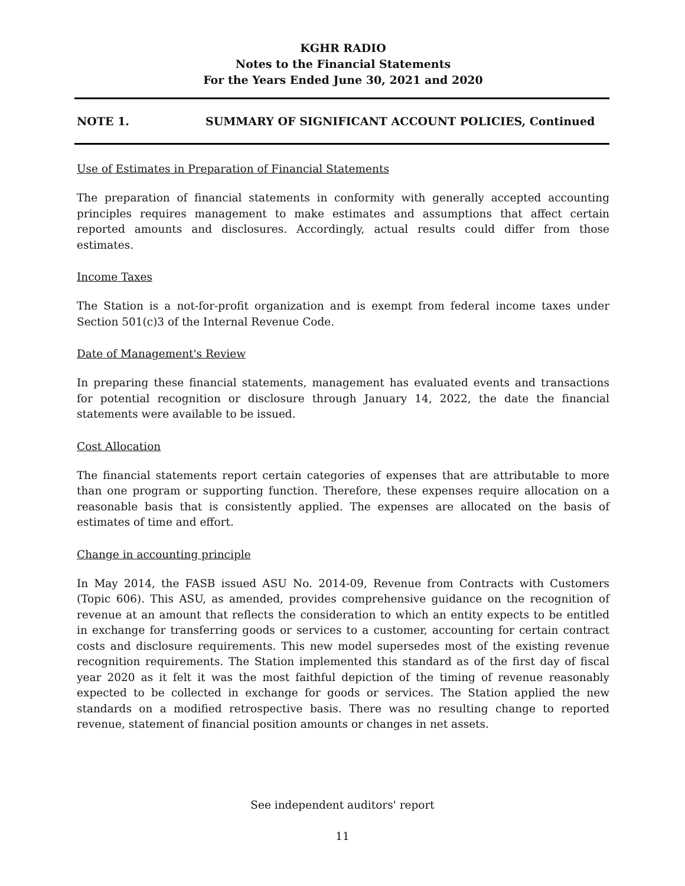KGHR RADIO
Notes to the Financial Statements
For the Years Ended June 30, 2021 and 2020
NOTE 1. SUMMARY OF SIGNIFICANT ACCOUNT POLICIES, Continued
Use of Estimates in Preparation of Financial Statements
The preparation of financial statements in conformity with generally accepted accounting principles requires management to make estimates and assumptions that affect certain reported amounts and disclosures. Accordingly, actual results could differ from those estimates.
Income Taxes
The Station is a not-for-profit organization and is exempt from federal income taxes under Section 501(c)3 of the Internal Revenue Code.
Date of Management's Review
In preparing these financial statements, management has evaluated events and transactions for potential recognition or disclosure through January 14, 2022, the date the financial statements were available to be issued.
Cost Allocation
The financial statements report certain categories of expenses that are attributable to more than one program or supporting function. Therefore, these expenses require allocation on a reasonable basis that is consistently applied. The expenses are allocated on the basis of estimates of time and effort.
Change in accounting principle
In May 2014, the FASB issued ASU No. 2014-09, Revenue from Contracts with Customers (Topic 606). This ASU, as amended, provides comprehensive guidance on the recognition of revenue at an amount that reflects the consideration to which an entity expects to be entitled in exchange for transferring goods or services to a customer, accounting for certain contract costs and disclosure requirements. This new model supersedes most of the existing revenue recognition requirements. The Station implemented this standard as of the first day of fiscal year 2020 as it felt it was the most faithful depiction of the timing of revenue reasonably expected to be collected in exchange for goods or services. The Station applied the new standards on a modified retrospective basis. There was no resulting change to reported revenue, statement of financial position amounts or changes in net assets.
See independent auditors' report
11